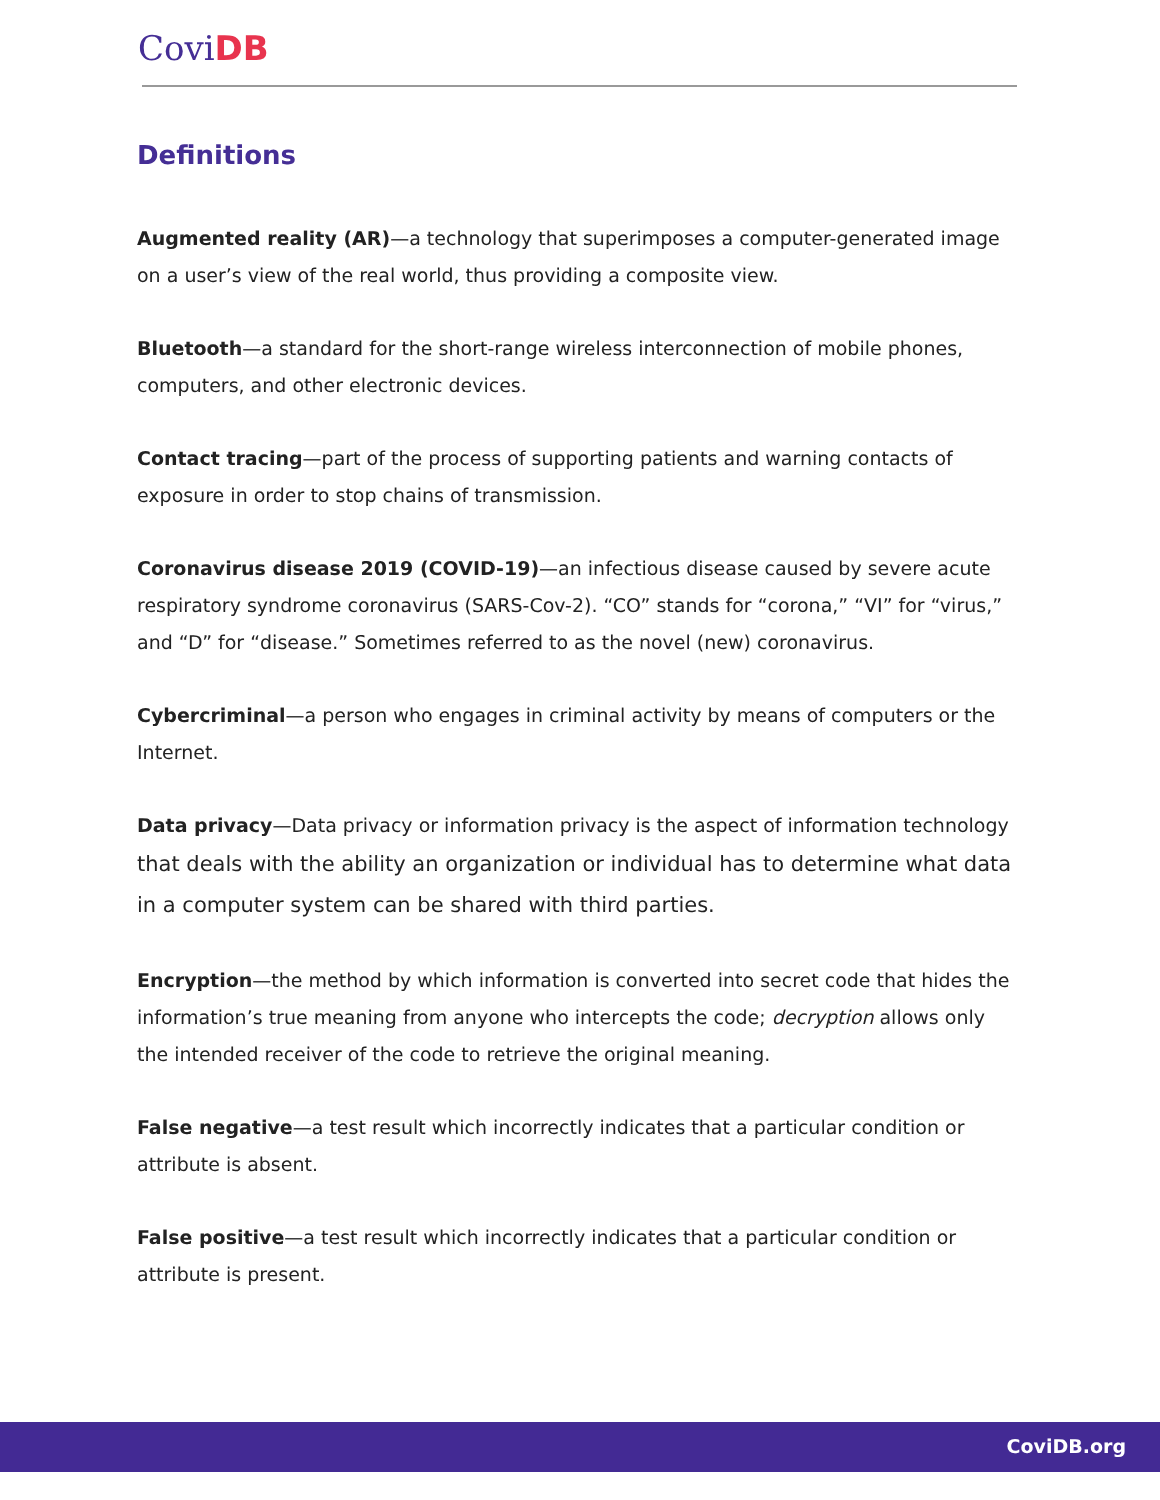CoviDB
Definitions
Augmented reality (AR)—a technology that superimposes a computer-generated image on a user’s view of the real world, thus providing a composite view.
Bluetooth—a standard for the short-range wireless interconnection of mobile phones, computers, and other electronic devices.
Contact tracing—part of the process of supporting patients and warning contacts of exposure in order to stop chains of transmission.
Coronavirus disease 2019 (COVID-19)—an infectious disease caused by severe acute respiratory syndrome coronavirus (SARS-Cov-2). “CO” stands for “corona,” “VI” for “virus,” and “D” for “disease.” Sometimes referred to as the novel (new) coronavirus.
Cybercriminal—a person who engages in criminal activity by means of computers or the Internet.
Data privacy—Data privacy or information privacy is the aspect of information technology that deals with the ability an organization or individual has to determine what data in a computer system can be shared with third parties.
Encryption—the method by which information is converted into secret code that hides the information’s true meaning from anyone who intercepts the code; decryption allows only the intended receiver of the code to retrieve the original meaning.
False negative—a test result which incorrectly indicates that a particular condition or attribute is absent.
False positive—a test result which incorrectly indicates that a particular condition or attribute is present.
CoviDB.org